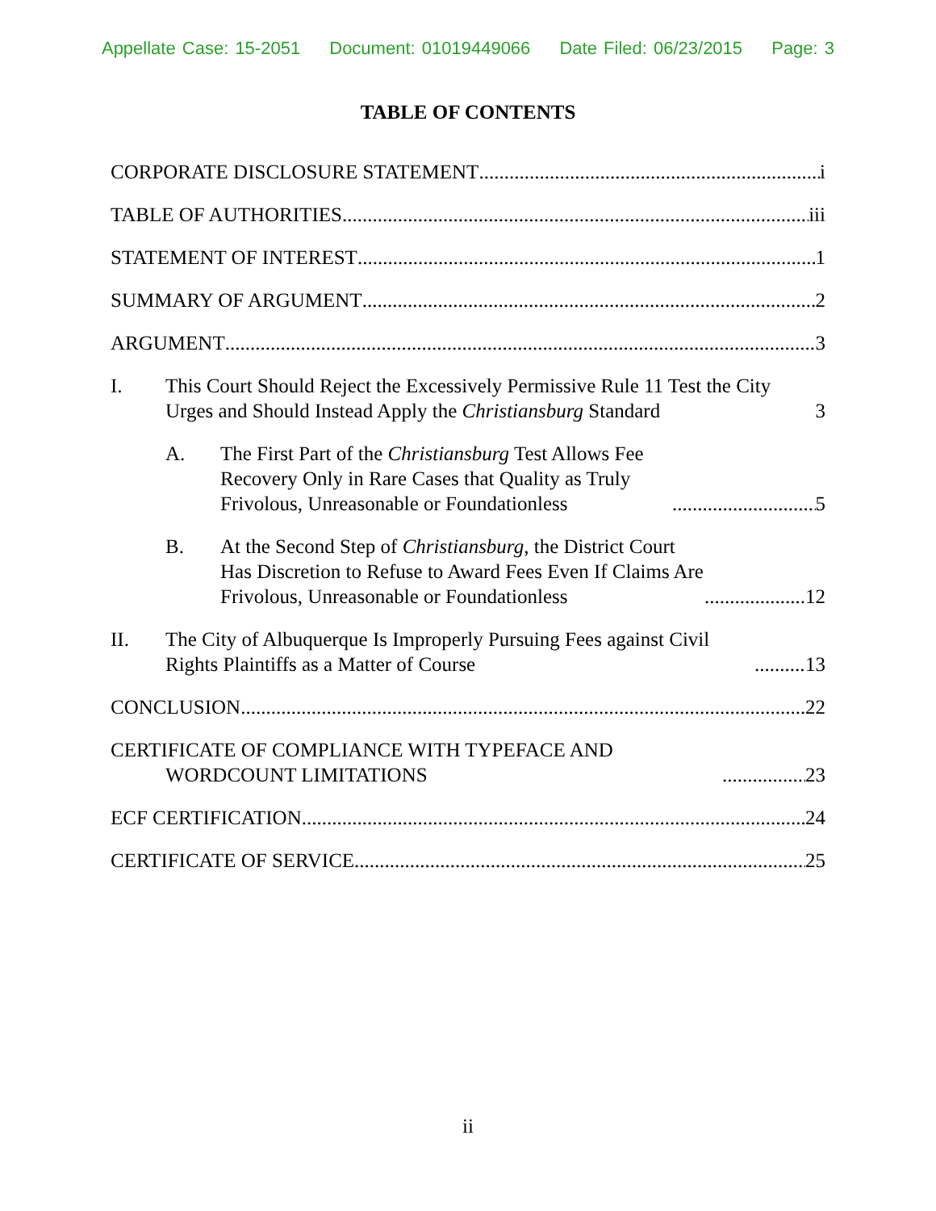Appellate Case: 15-2051 Document: 01019449066 Date Filed: 06/23/2015 Page: 3
TABLE OF CONTENTS
CORPORATE DISCLOSURE STATEMENT i
TABLE OF AUTHORITIES iii
STATEMENT OF INTEREST 1
SUMMARY OF ARGUMENT 2
ARGUMENT 3
I. This Court Should Reject the Excessively Permissive Rule 11 Test the City Urges and Should Instead Apply the Christiansburg Standard 3
A. The First Part of the Christiansburg Test Allows Fee Recovery Only in Rare Cases that Quality as Truly Frivolous, Unreasonable or Foundationless 5
B. At the Second Step of Christiansburg, the District Court Has Discretion to Refuse to Award Fees Even If Claims Are Frivolous, Unreasonable or Foundationless 12
II. The City of Albuquerque Is Improperly Pursuing Fees against Civil Rights Plaintiffs as a Matter of Course 13
CONCLUSION 22
CERTIFICATE OF COMPLIANCE WITH TYPEFACE AND WORDCOUNT LIMITATIONS 23
ECF CERTIFICATION 24
CERTIFICATE OF SERVICE 25
ii